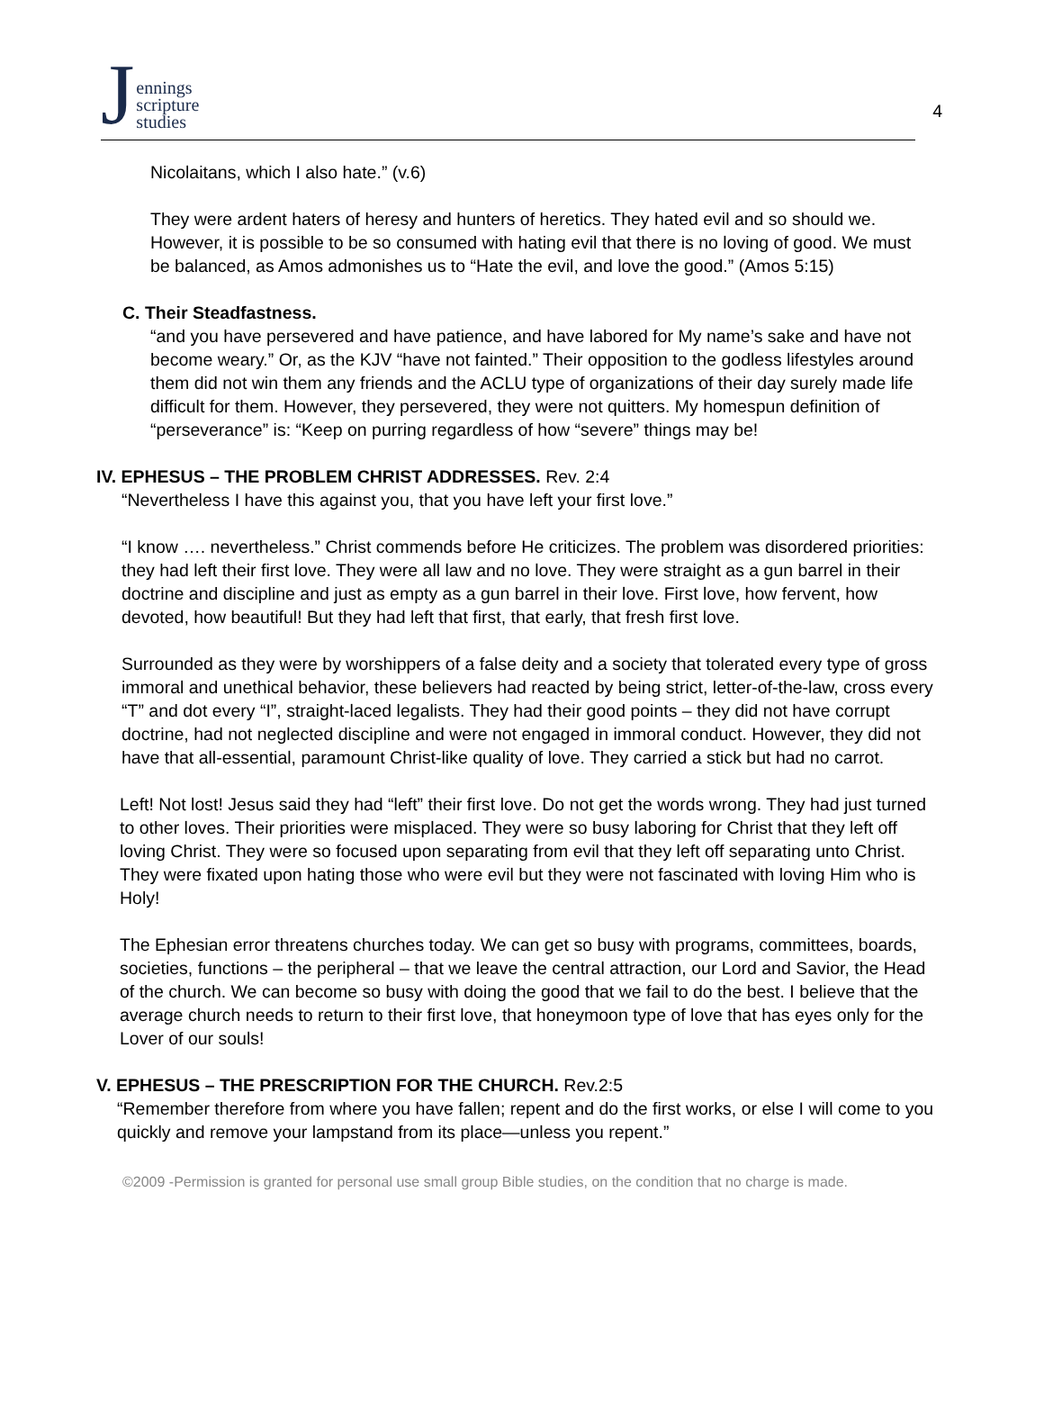Jennings
scripture
studies
4
Nicolaitans, which I also hate.” (v.6)
They were ardent haters of heresy and hunters of heretics. They hated evil and so should we. However, it is possible to be so consumed with hating evil that there is no loving of good. We must be balanced, as Amos admonishes us to “Hate the evil, and love the good.” (Amos 5:15)
C. Their Steadfastness.
“and you have persevered and have patience, and have labored for My name’s sake and have not become weary.” Or, as the KJV “have not fainted.” Their opposition to the godless lifestyles around them did not win them any friends and the ACLU type of organizations of their day surely made life difficult for them. However, they persevered, they were not quitters. My homespun definition of “perseverance” is: “Keep on purring regardless of how “severe” things may be!
IV. EPHESUS – THE PROBLEM CHRIST ADDRESSES. Rev. 2:4
“Nevertheless I have this against you, that you have left your first love.”
“I know …. nevertheless.” Christ commends before He criticizes. The problem was disordered priorities: they had left their first love. They were all law and no love. They were straight as a gun barrel in their doctrine and discipline and just as empty as a gun barrel in their love. First love, how fervent, how devoted, how beautiful! But they had left that first, that early, that fresh first love.
Surrounded as they were by worshippers of a false deity and a society that tolerated every type of gross immoral and unethical behavior, these believers had reacted by being strict, letter-of-the-law, cross every “T” and dot every “I”, straight-laced legalists. They had their good points – they did not have corrupt doctrine, had not neglected discipline and were not engaged in immoral conduct. However, they did not have that all-essential, paramount Christ-like quality of love. They carried a stick but had no carrot.
Left! Not lost! Jesus said they had “left” their first love. Do not get the words wrong. They had just turned to other loves. Their priorities were misplaced. They were so busy laboring for Christ that they left off loving Christ. They were so focused upon separating from evil that they left off separating unto Christ. They were fixated upon hating those who were evil but they were not fascinated with loving Him who is Holy!
The Ephesian error threatens churches today. We can get so busy with programs, committees, boards, societies, functions – the peripheral – that we leave the central attraction, our Lord and Savior, the Head of the church. We can become so busy with doing the good that we fail to do the best. I believe that the average church needs to return to their first love, that honeymoon type of love that has eyes only for the Lover of our souls!
V. EPHESUS – THE PRESCRIPTION FOR THE CHURCH. Rev.2:5
“Remember therefore from where you have fallen; repent and do the first works, or else I will come to you quickly and remove your lampstand from its place—unless you repent.”
©2009 -Permission is granted for personal use small group Bible studies, on the condition that no charge is made.